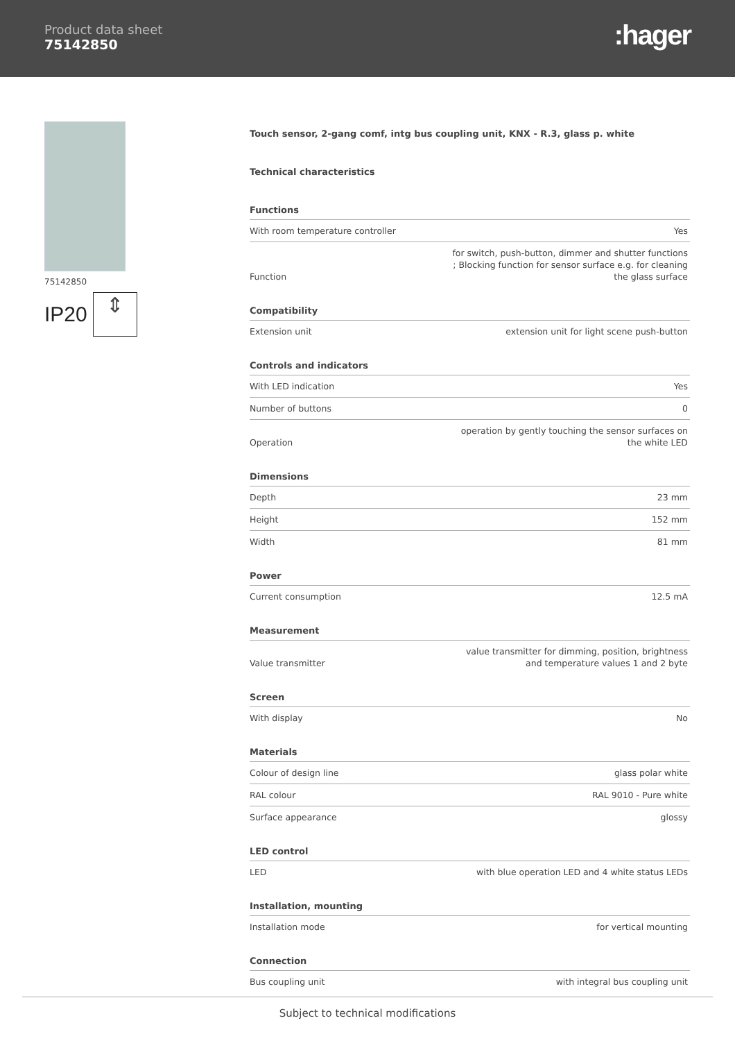Product data sheet
75142850
:hager
75142850
IP20
⇕
Touch sensor, 2-gang comf, intg bus coupling unit, KNX - R.3, glass p. white
Technical characteristics
Functions
| With room temperature controller | Yes |
| Function | for switch, push-button, dimmer and shutter functions ; Blocking function for sensor surface e.g. for cleaning the glass surface |
Compatibility
| Extension unit | extension unit for light scene push-button |
Controls and indicators
| With LED indication | Yes |
| Number of buttons | 0 |
| Operation | operation by gently touching the sensor surfaces on the white LED |
Dimensions
| Depth | 23 mm |
| Height | 152 mm |
| Width | 81 mm |
Power
| Current consumption | 12.5 mA |
Measurement
| Value transmitter | value transmitter for dimming, position, brightness and temperature values 1 and 2 byte |
Screen
| With display | No |
Materials
| Colour of design line | glass polar white |
| RAL colour | RAL 9010 - Pure white |
| Surface appearance | glossy |
LED control
| LED | with blue operation LED and 4 white status LEDs |
Installation, mounting
| Installation mode | for vertical mounting |
Connection
| Bus coupling unit | with integral bus coupling unit |
Subject to technical modifications